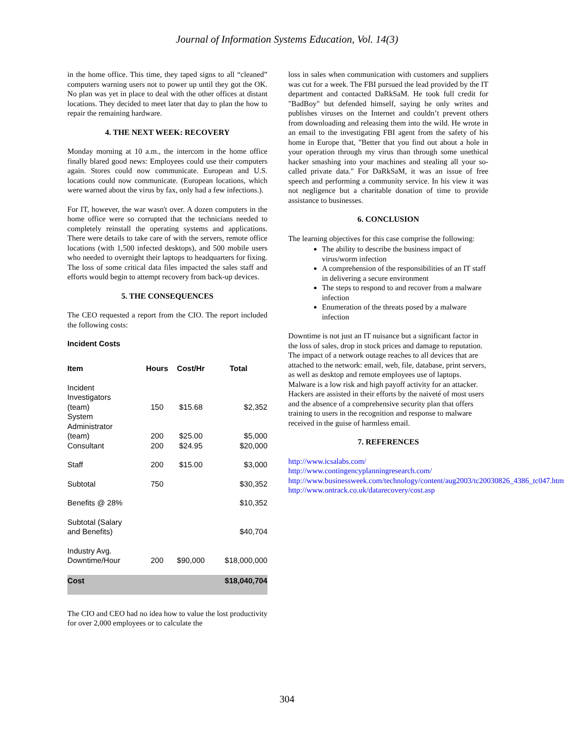Journal of Information Systems Education, Vol. 14(3)
in the home office. This time, they taped signs to all “cleaned” computers warning users not to power up until they got the OK. No plan was yet in place to deal with the other offices at distant locations. They decided to meet later that day to plan the how to repair the remaining hardware.
4. THE NEXT WEEK: RECOVERY
Monday morning at 10 a.m., the intercom in the home office finally blared good news: Employees could use their computers again. Stores could now communicate. European and U.S. locations could now communicate. (European locations, which were warned about the virus by fax, only had a few infections.).
For IT, however, the war wasn't over. A dozen computers in the home office were so corrupted that the technicians needed to completely reinstall the operating systems and applications. There were details to take care of with the servers, remote office locations (with 1,500 infected desktops), and 500 mobile users who needed to overnight their laptops to headquarters for fixing. The loss of some critical data files impacted the sales staff and efforts would begin to attempt recovery from back-up devices.
5. THE CONSEQUENCES
The CEO requested a report from the CIO. The report included the following costs:
Incident Costs
| Item | Hours | Cost/Hr | Total |
| --- | --- | --- | --- |
| Incident Investigators (team) | 150 | $15.68 | $2,352 |
| System Administrator (team) | 200 | $25.00 | $5,000 |
| Consultant | 200 | $24.95 | $20,000 |
| Staff | 200 | $15.00 | $3,000 |
| Subtotal | 750 | | $30,352 |
| Benefits @ 28% | | | $10,352 |
| Subtotal (Salary and Benefits) | | | $40,704 |
| Industry Avg. Downtime/Hour | 200 | $90,000 | $18,000,000 |
| Cost | | | $18,040,704 |
The CIO and CEO had no idea how to value the lost productivity for over 2,000 employees or to calculate the
loss in sales when communication with customers and suppliers was cut for a week. The FBI pursued the lead provided by the IT department and contacted DaRkSaM. He took full credit for "BadBoy" but defended himself, saying he only writes and publishes viruses on the Internet and couldn’t prevent others from downloading and releasing them into the wild. He wrote in an email to the investigating FBI agent from the safety of his home in Europe that, "Better that you find out about a hole in your operation through my virus than through some unethical hacker smashing into your machines and stealing all your so-called private data." For DaRkSaM, it was an issue of free speech and performing a community service. In his view it was not negligence but a charitable donation of time to provide assistance to businesses.
6. CONCLUSION
The learning objectives for this case comprise the following:
The ability to describe the business impact of virus/worm infection
A comprehension of the responsibilities of an IT staff in delivering a secure environment
The steps to respond to and recover from a malware infection
Enumeration of the threats posed by a malware infection
Downtime is not just an IT nuisance but a significant factor in the loss of sales, drop in stock prices and damage to reputation. The impact of a network outage reaches to all devices that are attached to the network: email, web, file, database, print servers, as well as desktop and remote employees use of laptops. Malware is a low risk and high payoff activity for an attacker. Hackers are assisted in their efforts by the naiveté of most users and the absence of a comprehensive security plan that offers training to users in the recognition and response to malware received in the guise of harmless email.
7. REFERENCES
http://www.icsalabs.com/
http://www.contingencyplanningresearch.com/
http://www.businessweek.com/technology/content/aug2003/tc20030826_4386_tc047.htm
http://www.ontrack.co.uk/datarecovery/cost.asp
304